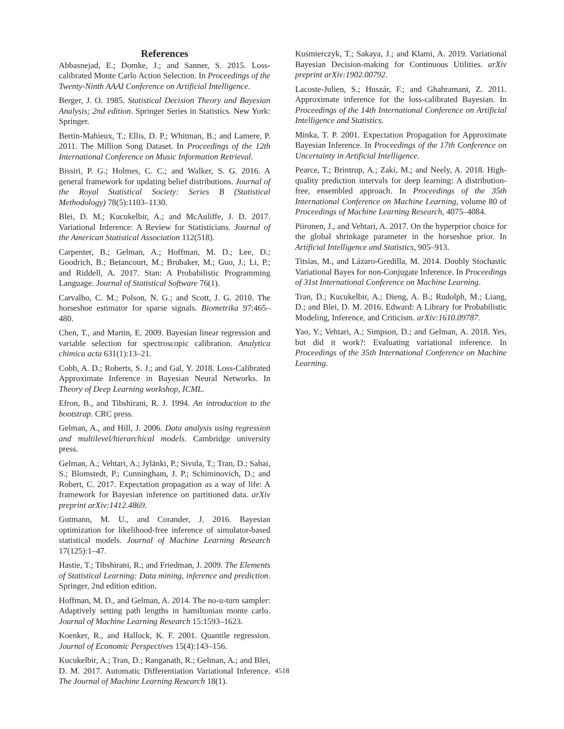References
Abbasnejad, E.; Domke, J.; and Sanner, S. 2015. Loss-calibrated Monte Carlo Action Selection. In Proceedings of the Twenty-Ninth AAAI Conference on Artificial Intelligence.
Berger, J. O. 1985. Statistical Decision Theory and Bayesian Analysis; 2nd edition. Springer Series in Statistics. New York: Springer.
Bertin-Mahieux, T.; Ellis, D. P.; Whitman, B.; and Lamere, P. 2011. The Million Song Dataset. In Proceedings of the 12th International Conference on Music Information Retrieval.
Bissiri, P. G.; Holmes, C. C.; and Walker, S. G. 2016. A general framework for updating belief distributions. Journal of the Royal Statistical Society: Series B (Statistical Methodology) 78(5):1103–1130.
Blei, D. M.; Kucukelbir, A.; and McAuliffe, J. D. 2017. Variational Inference: A Review for Statisticians. Journal of the American Statistical Association 112(518).
Carpenter, B.; Gelman, A.; Hoffman, M. D.; Lee, D.; Goodrich, B.; Betancourt, M.; Brubaker, M.; Guo, J.; Li, P.; and Riddell, A. 2017. Stan: A Probabilistic Programming Language. Journal of Statistical Software 76(1).
Carvalho, C. M.; Polson, N. G.; and Scott, J. G. 2010. The horseshoe estimator for sparse signals. Biometrika 97:465–480.
Chen, T., and Martin, E. 2009. Bayesian linear regression and variable selection for spectroscopic calibration. Analytica chimica acta 631(1):13–21.
Cobb, A. D.; Roberts, S. J.; and Gal, Y. 2018. Loss-Calibrated Approximate Inference in Bayesian Neural Networks. In Theory of Deep Learning workshop, ICML.
Efron, B., and Tibshirani, R. J. 1994. An introduction to the bootstrap. CRC press.
Gelman, A., and Hill, J. 2006. Data analysis using regression and multilevel/hierarchical models. Cambridge university press.
Gelman, A.; Vehtari, A.; Jylänki, P.; Sivula, T.; Tran, D.; Sahai, S.; Blomstedt, P.; Cunningham, J. P.; Schiminovich, D.; and Robert, C. 2017. Expectation propagation as a way of life: A framework for Bayesian inference on partitioned data. arXiv preprint arXiv:1412.4869.
Gutmann, M. U., and Corander, J. 2016. Bayesian optimization for likelihood-free inference of simulator-based statistical models. Journal of Machine Learning Research 17(125):1–47.
Hastie, T.; Tibshirani, R.; and Friedman, J. 2009. The Elements of Statistical Learning: Data mining, inference and prediction. Springer, 2nd edition edition.
Hoffman, M. D., and Gelman, A. 2014. The no-u-turn sampler: Adaptively setting path lengths in hamiltonian monte carlo. Journal of Machine Learning Research 15:1593–1623.
Koenker, R., and Hallock, K. F. 2001. Quantile regression. Journal of Economic Perspectives 15(4):143–156.
Kucukelbir, A.; Tran, D.; Ranganath, R.; Gelman, A.; and Blei, D. M. 2017. Automatic Differentiation Variational Inference. The Journal of Machine Learning Research 18(1).
Kuśmierczyk, T.; Sakaya, J.; and Klami, A. 2019. Variational Bayesian Decision-making for Continuous Utilities. arXiv preprint arXiv:1902.00792.
Lacoste-Julien, S.; Huszár, F.; and Ghahramani, Z. 2011. Approximate inference for the loss-calibrated Bayesian. In Proceedings of the 14th International Conference on Artificial Intelligence and Statistics.
Minka, T. P. 2001. Expectation Propagation for Approximate Bayesian Inference. In Proceedings of the 17th Conference on Uncertainty in Artificial Intelligence.
Pearce, T.; Brintrup, A.; Zaki, M.; and Neely, A. 2018. High-quality prediction intervals for deep learning: A distribution-free, ensembled approach. In Proceedings of the 35th International Conference on Machine Learning, volume 80 of Proceedings of Machine Learning Research, 4075–4084.
Piironen, J., and Vehtari, A. 2017. On the hyperprior choice for the global shrinkage parameter in the horseshoe prior. In Artificial Intelligence and Statistics, 905–913.
Titsias, M., and Lázaro-Gredilla, M. 2014. Doubly Stochastic Variational Bayes for non-Conjugate Inference. In Proceedings of 31st International Conference on Machine Learning.
Tran, D.; Kucukelbir, A.; Dieng, A. B.; Rudolph, M.; Liang, D.; and Blei, D. M. 2016. Edward: A Library for Probabilistic Modeling, Inference, and Criticism. arXiv:1610.09787.
Yao, Y.; Vehtari, A.; Simpson, D.; and Gelman, A. 2018. Yes, but did it work?: Evaluating variational inference. In Proceedings of the 35th International Conference on Machine Learning.
4518